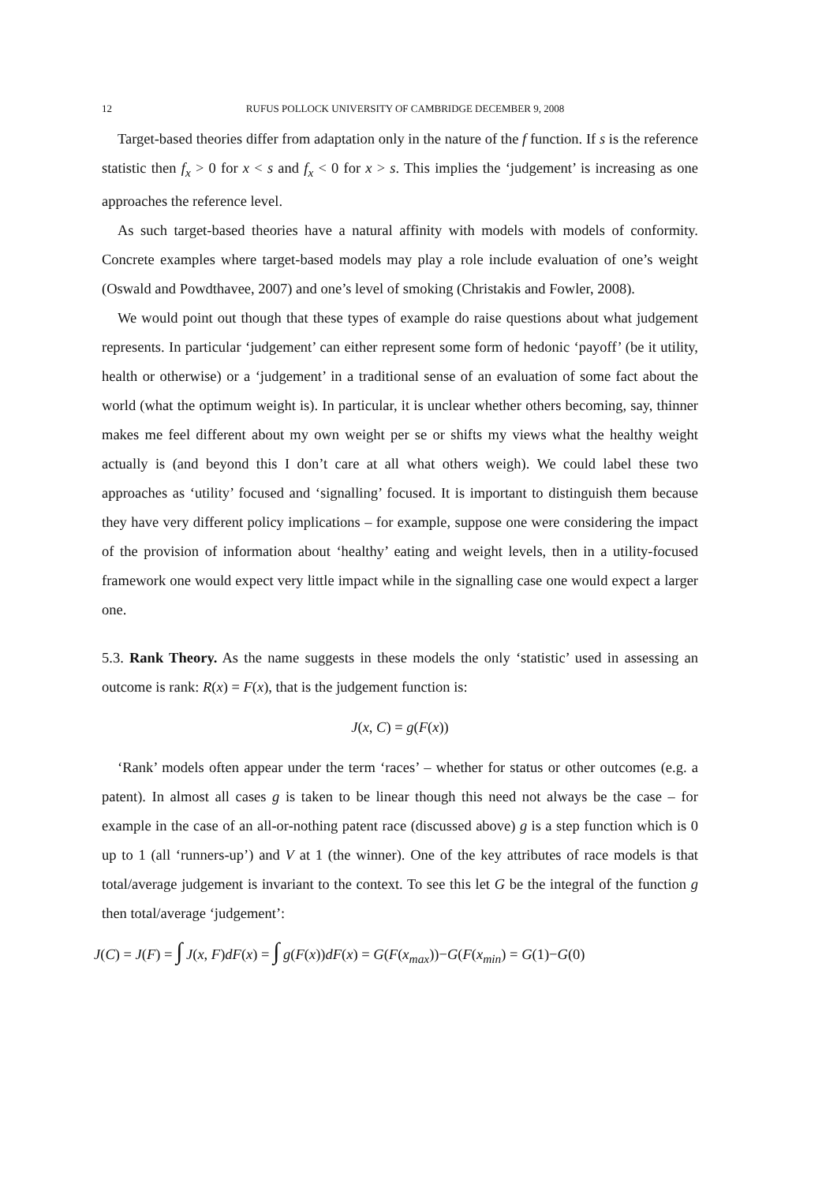12 RUFUS POLLOCK UNIVERSITY OF CAMBRIDGE DECEMBER 9, 2008
Target-based theories differ from adaptation only in the nature of the f function. If s is the reference statistic then f<sub>x</sub> > 0 for x < s and f<sub>x</sub> < 0 for x > s. This implies the ‘judgement’ is increasing as one approaches the reference level.
As such target-based theories have a natural affinity with models with models of conformity. Concrete examples where target-based models may play a role include evaluation of one’s weight (Oswald and Powdthavee, 2007) and one’s level of smoking (Christakis and Fowler, 2008).
We would point out though that these types of example do raise questions about what judgement represents. In particular ‘judgement’ can either represent some form of hedonic ‘payoff’ (be it utility, health or otherwise) or a ‘judgement’ in a traditional sense of an evaluation of some fact about the world (what the optimum weight is). In particular, it is unclear whether others becoming, say, thinner makes me feel different about my own weight per se or shifts my views what the healthy weight actually is (and beyond this I don’t care at all what others weigh). We could label these two approaches as ‘utility’ focused and ‘signalling’ focused. It is important to distinguish them because they have very different policy implications – for example, suppose one were considering the impact of the provision of information about ‘healthy’ eating and weight levels, then in a utility-focused framework one would expect very little impact while in the signalling case one would expect a larger one.
5.3. Rank Theory. As the name suggests in these models the only ‘statistic’ used in assessing an outcome is rank: R(x) = F(x), that is the judgement function is:
J(x, C) = g(F(x))
‘Rank’ models often appear under the term ‘races’ – whether for status or other outcomes (e.g. a patent). In almost all cases g is taken to be linear though this need not always be the case – for example in the case of an all-or-nothing patent race (discussed above) g is a step function which is 0 up to 1 (all ‘runners-up’) and V at 1 (the winner). One of the key attributes of race models is that total/average judgement is invariant to the context. To see this let G be the integral of the function g then total/average ‘judgement’:
J(C) = J(F) = ∫ J(x, F)dF(x) = ∫ g(F(x))dF(x) = G(F(x<sub>max</sub>))−G(F(x<sub>min</sub>) = G(1)−G(0)